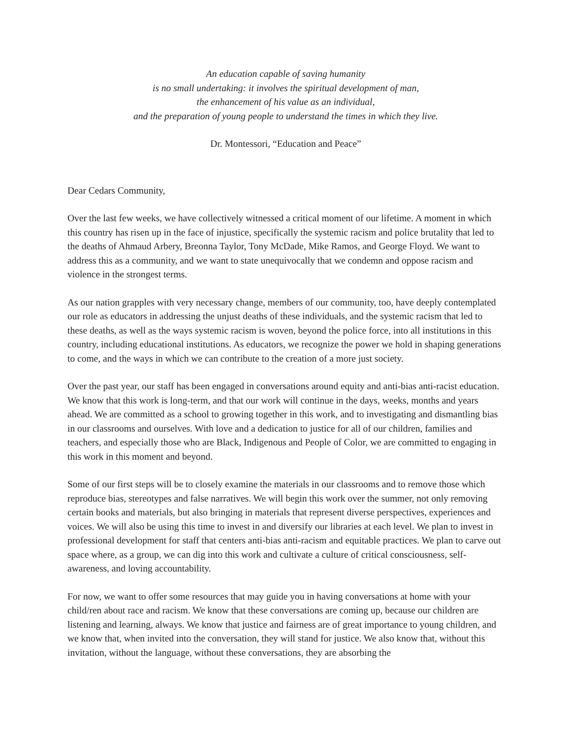An education capable of saving humanity
is no small undertaking: it involves the spiritual development of man,
the enhancement of his value as an individual,
and the preparation of young people to understand the times in which they live.
Dr. Montessori, “Education and Peace”
Dear Cedars Community,
Over the last few weeks, we have collectively witnessed a critical moment of our lifetime. A moment in which this country has risen up in the face of injustice, specifically the systemic racism and police brutality that led to the deaths of Ahmaud Arbery, Breonna Taylor, Tony McDade, Mike Ramos, and George Floyd. We want to address this as a community, and we want to state unequivocally that we condemn and oppose racism and violence in the strongest terms.
As our nation grapples with very necessary change, members of our community, too, have deeply contemplated our role as educators in addressing the unjust deaths of these individuals, and the systemic racism that led to these deaths, as well as the ways systemic racism is woven, beyond the police force, into all institutions in this country, including educational institutions. As educators, we recognize the power we hold in shaping generations to come, and the ways in which we can contribute to the creation of a more just society.
Over the past year, our staff has been engaged in conversations around equity and anti-bias anti-racist education. We know that this work is long-term, and that our work will continue in the days, weeks, months and years ahead. We are committed as a school to growing together in this work, and to investigating and dismantling bias in our classrooms and ourselves. With love and a dedication to justice for all of our children, families and teachers, and especially those who are Black, Indigenous and People of Color, we are committed to engaging in this work in this moment and beyond.
Some of our first steps will be to closely examine the materials in our classrooms and to remove those which reproduce bias, stereotypes and false narratives. We will begin this work over the summer, not only removing certain books and materials, but also bringing in materials that represent diverse perspectives, experiences and voices. We will also be using this time to invest in and diversify our libraries at each level. We plan to invest in professional development for staff that centers anti-bias anti-racism and equitable practices. We plan to carve out space where, as a group, we can dig into this work and cultivate a culture of critical consciousness, self-awareness, and loving accountability.
For now, we want to offer some resources that may guide you in having conversations at home with your child/ren about race and racism. We know that these conversations are coming up, because our children are listening and learning, always. We know that justice and fairness are of great importance to young children, and we know that, when invited into the conversation, they will stand for justice. We also know that, without this invitation, without the language, without these conversations, they are absorbing the